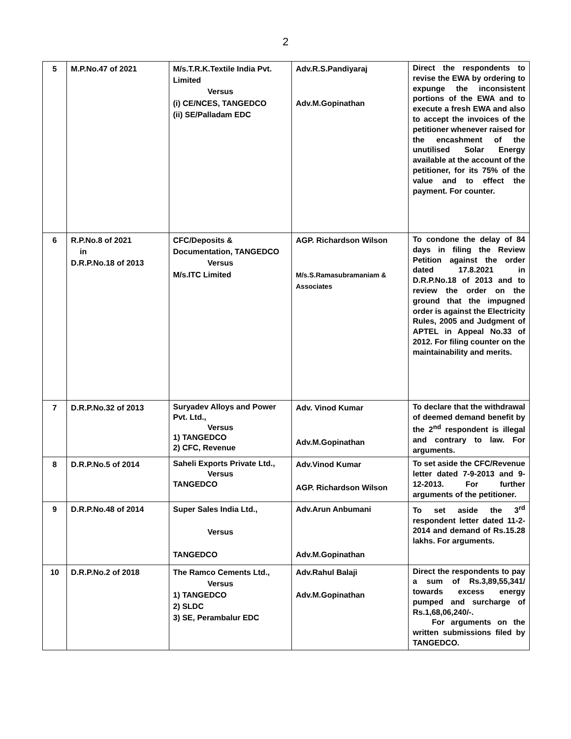2
| 5 | M.P.No.47 of 2021 | M/s.T.R.K.Textile India Pvt. Limited Versus (i) CE/NCES, TANGEDCO (ii) SE/Palladam EDC | Adv.R.S.Pandiyaraj Adv.M.Gopinathan | Direct the respondents to revise the EWA by ordering to expunge the inconsistent portions of the EWA and to execute a fresh EWA and also to accept the invoices of the petitioner whenever raised for the encashment of the unutilised Solar Energy available at the account of the petitioner, for its 75% of the value and to effect the payment. For counter. |
| 6 | R.P.No.8 of 2021 in D.R.P.No.18 of 2013 | CFC/Deposits & Documentation, TANGEDCO Versus M/s.ITC Limited | AGP. Richardson Wilson M/s.S.Ramasubramaniam & Associates | To condone the delay of 84 days in filing the Review Petition against the order dated 17.8.2021 in D.R.P.No.18 of 2013 and to review the order on the ground that the impugned order is against the Electricity Rules, 2005 and Judgment of APTEL in Appeal No.33 of 2012. For filing counter on the maintainability and merits. |
| 7 | D.R.P.No.32 of 2013 | Suryadev Alloys and Power Pvt. Ltd., Versus 1) TANGEDCO 2) CFC, Revenue | Adv. Vinod Kumar Adv.M.Gopinathan | To declare that the withdrawal of deemed demand benefit by the 2<sup>nd</sup> respondent is illegal and contrary to law. For arguments. |
| 8 | D.R.P.No.5 of 2014 | Saheli Exports Private Ltd., Versus TANGEDCO | Adv.Vinod Kumar AGP. Richardson Wilson | To set aside the CFC/Revenue letter dated 7-9-2013 and 9-12-2013. For further arguments of the petitioner. |
| 9 | D.R.P.No.48 of 2014 | Super Sales India Ltd., Versus TANGEDCO | Adv.Arun Anbumani Adv.M.Gopinathan | To set aside the 3<sup>rd</sup> respondent letter dated 11-2-2014 and demand of Rs.15.28 lakhs. For arguments. |
| 10 | D.R.P.No.2 of 2018 | The Ramco Cements Ltd., Versus 1) TANGEDCO 2) SLDC 3) SE, Perambalur EDC | Adv.Rahul Balaji Adv.M.Gopinathan | Direct the respondents to pay a sum of Rs.3,89,55,341/ towards excess energy pumped and surcharge of Rs.1,68,06,240/-. For arguments on the written submissions filed by TANGEDCO. |